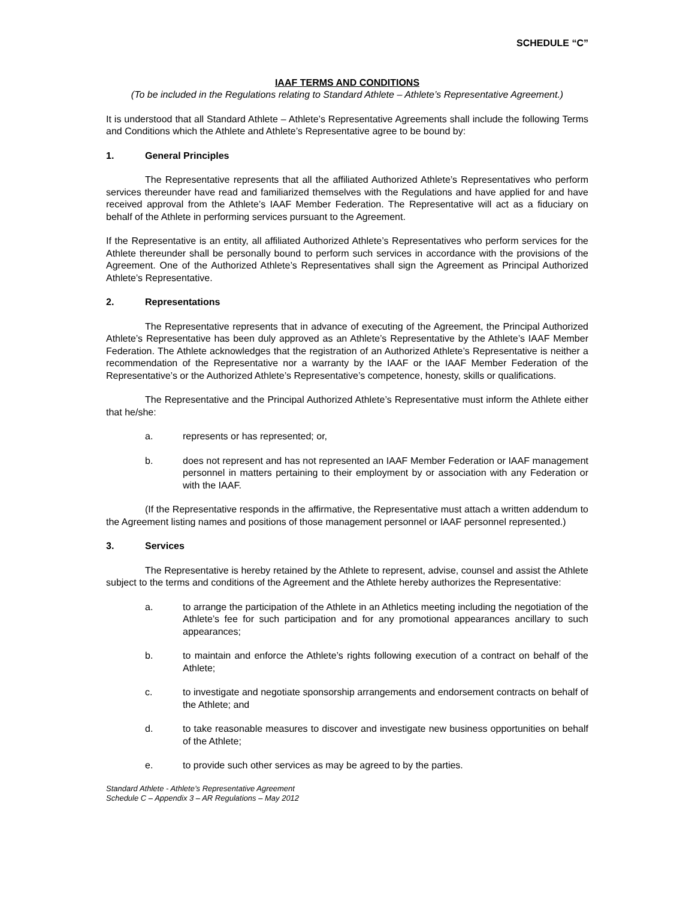SCHEDULE “C”
IAAF TERMS AND CONDITIONS
(To be included in the Regulations relating to Standard Athlete – Athlete’s Representative Agreement.)
It is understood that all Standard Athlete – Athlete’s Representative Agreements shall include the following Terms and Conditions which the Athlete and Athlete’s Representative agree to be bound by:
1. General Principles
The Representative represents that all the affiliated Authorized Athlete’s Representatives who perform services thereunder have read and familiarized themselves with the Regulations and have applied for and have received approval from the Athlete’s IAAF Member Federation. The Representative will act as a fiduciary on behalf of the Athlete in performing services pursuant to the Agreement.
If the Representative is an entity, all affiliated Authorized Athlete’s Representatives who perform services for the Athlete thereunder shall be personally bound to perform such services in accordance with the provisions of the Agreement. One of the Authorized Athlete’s Representatives shall sign the Agreement as Principal Authorized Athlete’s Representative.
2. Representations
The Representative represents that in advance of executing of the Agreement, the Principal Authorized Athlete’s Representative has been duly approved as an Athlete’s Representative by the Athlete’s IAAF Member Federation. The Athlete acknowledges that the registration of an Authorized Athlete’s Representative is neither a recommendation of the Representative nor a warranty by the IAAF or the IAAF Member Federation of the Representative’s or the Authorized Athlete’s Representative’s competence, honesty, skills or qualifications.
The Representative and the Principal Authorized Athlete’s Representative must inform the Athlete either that he/she:
a. represents or has represented; or,
b. does not represent and has not represented an IAAF Member Federation or IAAF management personnel in matters pertaining to their employment by or association with any Federation or with the IAAF.
(If the Representative responds in the affirmative, the Representative must attach a written addendum to the Agreement listing names and positions of those management personnel or IAAF personnel represented.)
3. Services
The Representative is hereby retained by the Athlete to represent, advise, counsel and assist the Athlete subject to the terms and conditions of the Agreement and the Athlete hereby authorizes the Representative:
a. to arrange the participation of the Athlete in an Athletics meeting including the negotiation of the Athlete’s fee for such participation and for any promotional appearances ancillary to such appearances;
b. to maintain and enforce the Athlete’s rights following execution of a contract on behalf of the Athlete;
c. to investigate and negotiate sponsorship arrangements and endorsement contracts on behalf of the Athlete; and
d. to take reasonable measures to discover and investigate new business opportunities on behalf of the Athlete;
e. to provide such other services as may be agreed to by the parties.
Standard Athlete - Athlete’s Representative Agreement
Schedule C – Appendix 3 – AR Regulations – May 2012